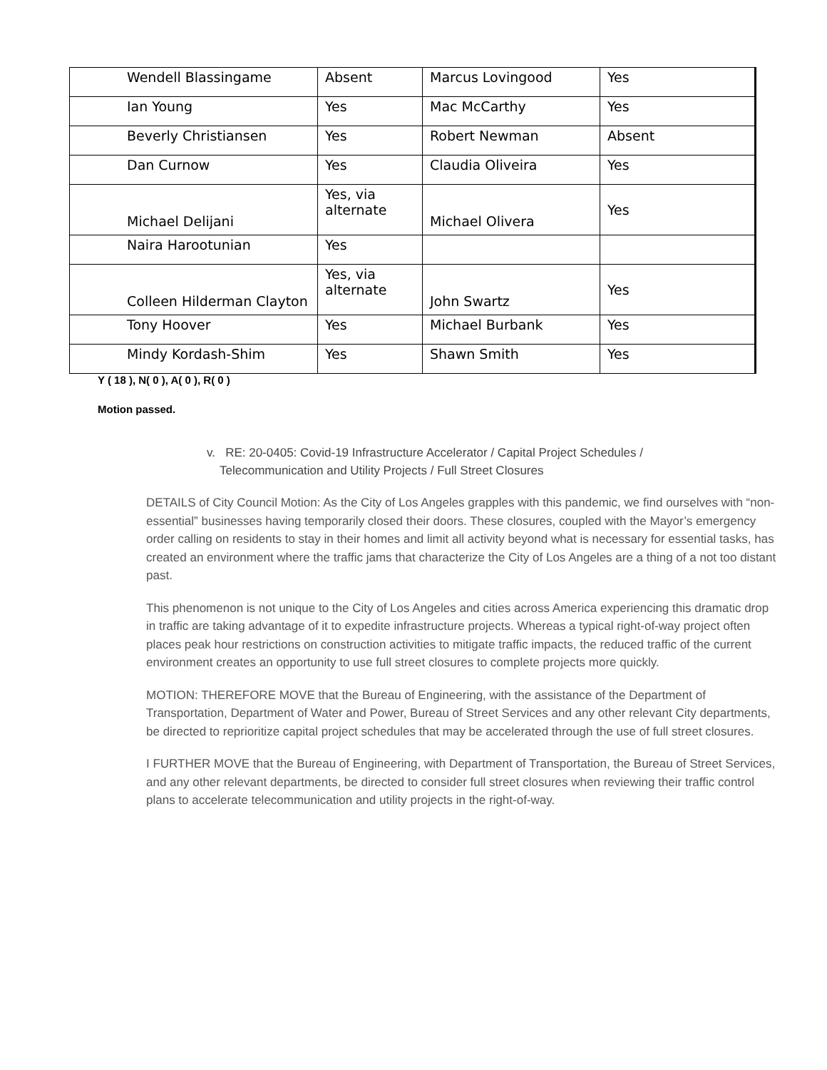| Wendell Blassingame | Absent | Marcus Lovingood | Yes |
| Ian Young | Yes | Mac McCarthy | Yes |
| Beverly Christiansen | Yes | Robert Newman | Absent |
| Dan Curnow | Yes | Claudia Oliveira | Yes |
| Michael Delijani | Yes, via alternate | Michael Olivera | Yes |
| Naira Harootunian | Yes | | |
| Colleen Hilderman Clayton | Yes, via alternate | John Swartz | Yes |
| Tony Hoover | Yes | Michael Burbank | Yes |
| Mindy Kordash-Shim | Yes | Shawn Smith | Yes |
Y ( 18 ), N( 0 ), A( 0 ), R( 0 )
Motion passed.
v. RE: 20-0405: Covid-19 Infrastructure Accelerator / Capital Project Schedules / Telecommunication and Utility Projects / Full Street Closures
DETAILS of City Council Motion: As the City of Los Angeles grapples with this pandemic, we find ourselves with “non-essential” businesses having temporarily closed their doors. These closures, coupled with the Mayor’s emergency order calling on residents to stay in their homes and limit all activity beyond what is necessary for essential tasks, has created an environment where the traffic jams that characterize the City of Los Angeles are a thing of a not too distant past.
This phenomenon is not unique to the City of Los Angeles and cities across America experiencing this dramatic drop in traffic are taking advantage of it to expedite infrastructure projects. Whereas a typical right-of-way project often places peak hour restrictions on construction activities to mitigate traffic impacts, the reduced traffic of the current environment creates an opportunity to use full street closures to complete projects more quickly.
MOTION: THEREFORE MOVE that the Bureau of Engineering, with the assistance of the Department of Transportation, Department of Water and Power, Bureau of Street Services and any other relevant City departments, be directed to reprioritize capital project schedules that may be accelerated through the use of full street closures.
I FURTHER MOVE that the Bureau of Engineering, with Department of Transportation, the Bureau of Street Services, and any other relevant departments, be directed to consider full street closures when reviewing their traffic control plans to accelerate telecommunication and utility projects in the right-of-way.